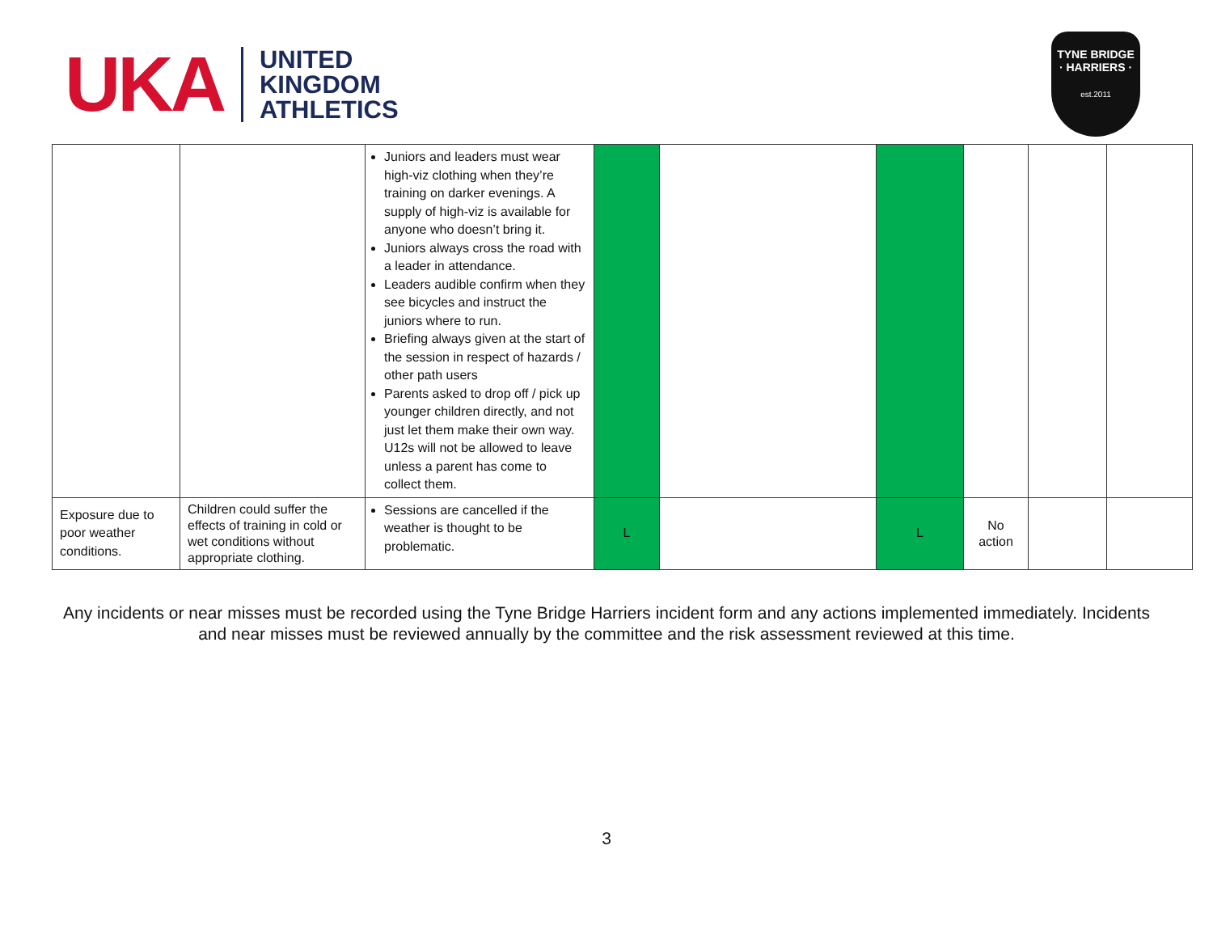UKA
UNITED
KINGDOM
ATHLETICS
TYNE BRIDGE
· HARRIERS ·
est.2011
| | | Juniors and leaders must wear high-viz clothing when they’re training on darker evenings. A supply of high-viz is available for anyone who doesn’t bring it. Juniors always cross the road with a leader in attendance. Leaders audible confirm when they see bicycles and instruct the juniors where to run. Briefing always given at the start of the session in respect of hazards / other path users Parents asked to drop off / pick up younger children directly, and not just let them make their own way. U12s will not be allowed to leave unless a parent has come to collect them. | | | | | | |
| Exposure due to poor weather conditions. | Children could suffer the effects of training in cold or wet conditions without appropriate clothing. | Sessions are cancelled if the weather is thought to be problematic. | L | | L | No action | | |
Any incidents or near misses must be recorded using the Tyne Bridge Harriers incident form and any actions implemented immediately. Incidents and near misses must be reviewed annually by the committee and the risk assessment reviewed at this time.
3